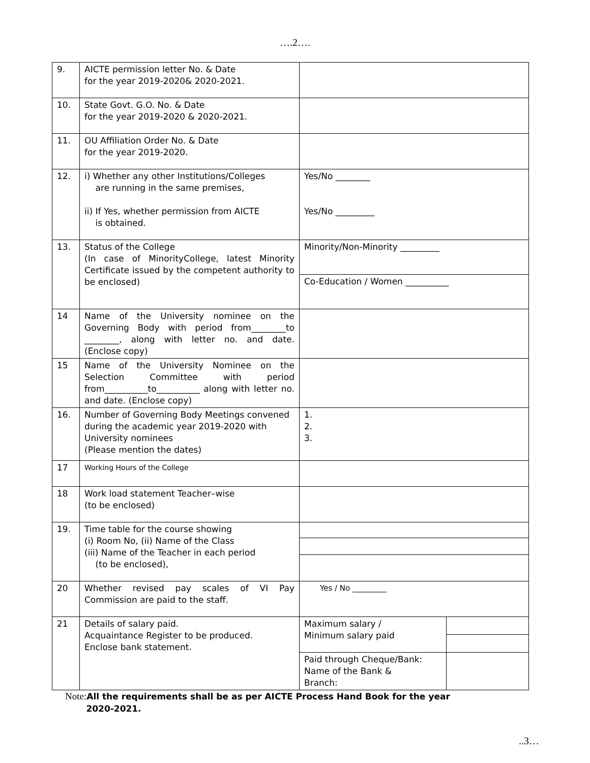….2….
| 9. | AICTE permission letter No. & Date for the year 2019-2020& 2020-2021. | | |
| 10. | State Govt. G.O. No. & Date for the year 2019-2020 & 2020-2021. | | |
| 11. | OU Affiliation Order No. & Date for the year 2019-2020. | | |
| 12. | i) Whether any other Institutions/Colleges are running in the same premises, ii) If Yes, whether permission from AICTE is obtained. | Yes/No ________ Yes/No _________ | |
| 13. | Status of the College (In case of MinorityCollege, latest Minority Certificate issued by the competent authority to be enclosed) | Minority/Non-Minority _________ | |
| | | Co-Education / Women __________ | |
| 14 | Name of the University nominee on the Governing Body with period from________to ________, along with letter no. and date. (Enclose copy) | | |
| 15 | Name of the University Nominee on the Selection Committee with period from__________to__________ along with letter no. and date. (Enclose copy) | | |
| 16. | Number of Governing Body Meetings convened during the academic year 2019-2020 with University nominees (Please mention the dates) | 1. 2. 3. | |
| 17 | Working Hours of the College | | |
| 18 | Work load statement Teacher–wise (to be enclosed) | | |
| 19. | Time table for the course showing (i) Room No, (ii) Name of the Class (iii) Name of the Teacher in each period (to be enclosed), | | |
| 20 | Whether revised pay scales of VI Pay Commission are paid to the staff. | Yes / No _________ | |
| 21 | Details of salary paid. Acquaintance Register to be produced. Enclose bank statement. | Maximum salary / Minimum salary paid | |
| | | Paid through Cheque/Bank: Name of the Bank & Branch: | |
Note: All the requirements shall be as per AICTE Process Hand Book for the year
2020-2021.
..3…